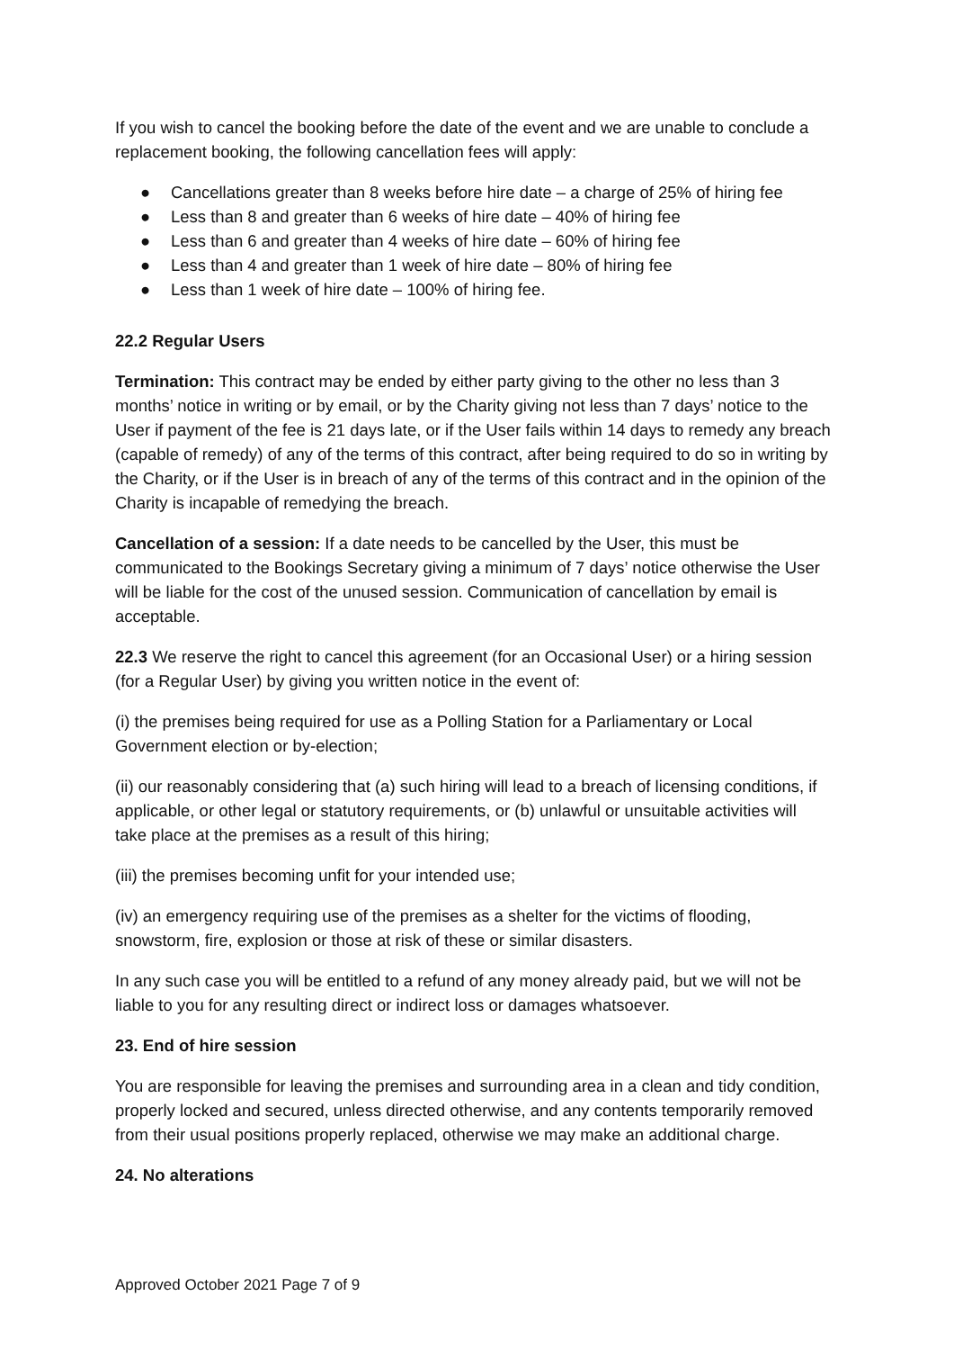If you wish to cancel the booking before the date of the event and we are unable to conclude a replacement booking, the following cancellation fees will apply:
● Cancellations greater than 8 weeks before hire date – a charge of 25% of hiring fee
● Less than 8 and greater than 6 weeks of hire date – 40% of hiring fee
● Less than 6 and greater than 4 weeks of hire date – 60% of hiring fee
● Less than 4 and greater than 1 week of hire date – 80% of hiring fee
● Less than 1 week of hire date – 100% of hiring fee.
22.2 Regular Users
Termination: This contract may be ended by either party giving to the other no less than 3 months’ notice in writing or by email, or by the Charity giving not less than 7 days’ notice to the User if payment of the fee is 21 days late, or if the User fails within 14 days to remedy any breach (capable of remedy) of any of the terms of this contract, after being required to do so in writing by the Charity, or if the User is in breach of any of the terms of this contract and in the opinion of the Charity is incapable of remedying the breach.
Cancellation of a session: If a date needs to be cancelled by the User, this must be communicated to the Bookings Secretary giving a minimum of 7 days’ notice otherwise the User will be liable for the cost of the unused session. Communication of cancellation by email is acceptable.
22.3 We reserve the right to cancel this agreement (for an Occasional User) or a hiring session (for a Regular User) by giving you written notice in the event of:
(i) the premises being required for use as a Polling Station for a Parliamentary or Local Government election or by-election;
(ii) our reasonably considering that (a) such hiring will lead to a breach of licensing conditions, if applicable, or other legal or statutory requirements, or (b) unlawful or unsuitable activities will take place at the premises as a result of this hiring;
(iii) the premises becoming unfit for your intended use;
(iv) an emergency requiring use of the premises as a shelter for the victims of flooding, snowstorm, fire, explosion or those at risk of these or similar disasters.
In any such case you will be entitled to a refund of any money already paid, but we will not be liable to you for any resulting direct or indirect loss or damages whatsoever.
23. End of hire session
You are responsible for leaving the premises and surrounding area in a clean and tidy condition, properly locked and secured, unless directed otherwise, and any contents temporarily removed from their usual positions properly replaced, otherwise we may make an additional charge.
24. No alterations
Approved October 2021 Page 7 of 9